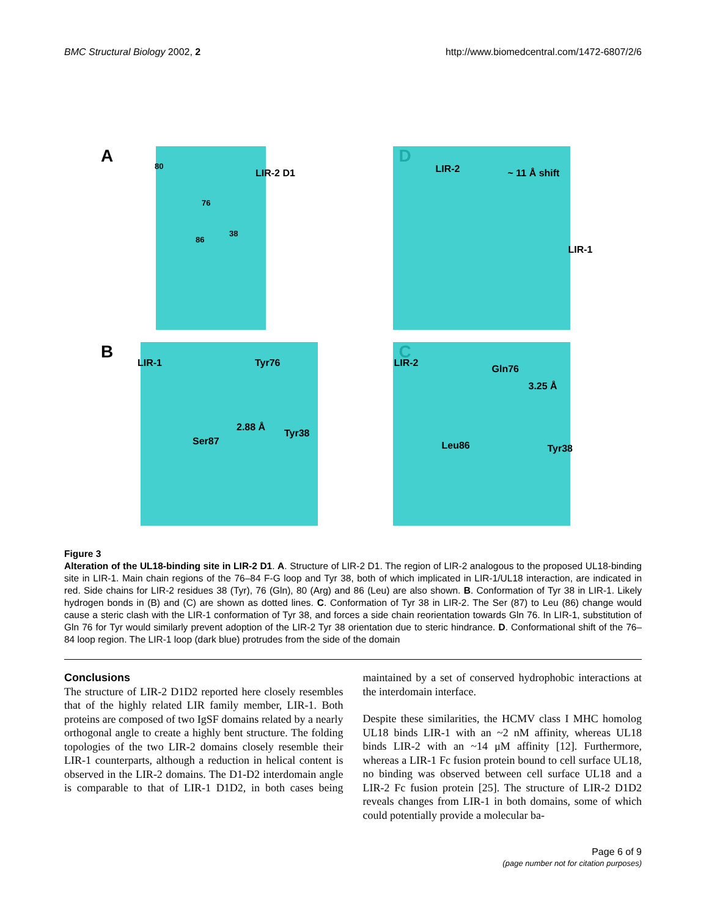BMC Structural Biology 2002, 2 http://www.biomedcentral.com/1472-6807/2/6
A
LIR-2 D1
80
76
86
38
D
LIR-2 ~ 11 Å shift
LIR-1
B
LIR-1 Tyr76
2.88 Å
Tyr38
Ser87
C
LIR-2
Gln76
3.25 Å
Leu86 Tyr38
Figure 3
Alteration of the UL18-binding site in LIR-2 D1. A. Structure of LIR-2 D1. The region of LIR-2 analogous to the proposed UL18-binding site in LIR-1. Main chain regions of the 76–84 F-G loop and Tyr 38, both of which implicated in LIR-1/UL18 interaction, are indicated in red. Side chains for LIR-2 residues 38 (Tyr), 76 (Gln), 80 (Arg) and 86 (Leu) are also shown. B. Conformation of Tyr 38 in LIR-1. Likely hydrogen bonds in (B) and (C) are shown as dotted lines. C. Conformation of Tyr 38 in LIR-2. The Ser (87) to Leu (86) change would cause a steric clash with the LIR-1 conformation of Tyr 38, and forces a side chain reorientation towards Gln 76. In LIR-1, substitution of Gln 76 for Tyr would similarly prevent adoption of the LIR-2 Tyr 38 orientation due to steric hindrance. D. Conformational shift of the 76–84 loop region. The LIR-1 loop (dark blue) protrudes from the side of the domain
Conclusions
The structure of LIR-2 D1D2 reported here closely resembles that of the highly related LIR family member, LIR-1. Both proteins are composed of two IgSF domains related by a nearly orthogonal angle to create a highly bent structure. The folding topologies of the two LIR-2 domains closely resemble their LIR-1 counterparts, although a reduction in helical content is observed in the LIR-2 domains. The D1-D2 interdomain angle is comparable to that of LIR-1 D1D2, in both cases being maintained by a set of conserved hydrophobic interactions at the interdomain interface.
Despite these similarities, the HCMV class I MHC homolog UL18 binds LIR-1 with an ~2 nM affinity, whereas UL18 binds LIR-2 with an ~14 μM affinity [12]. Furthermore, whereas a LIR-1 Fc fusion protein bound to cell surface UL18, no binding was observed between cell surface UL18 and a LIR-2 Fc fusion protein [25]. The structure of LIR-2 D1D2 reveals changes from LIR-1 in both domains, some of which could potentially provide a molecular ba-
Page 6 of 9
(page number not for citation purposes)